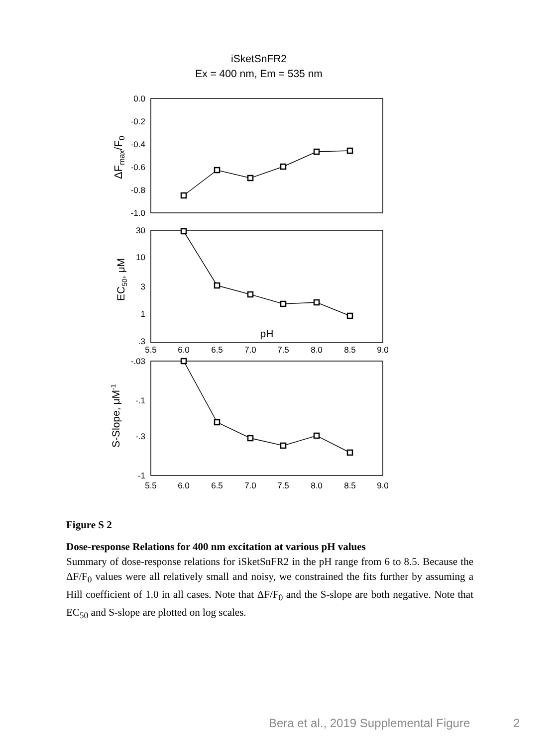iSketSnFR2
Ex = 400 nm, Em = 535 nm
0.0
-0.2
-0.4
-0.6
-0.8
-1.0
30
10
3
1
.3
-.03
-.1
-.3
-1
5.5
6.0
6.5
7.0
7.5
8.0
8.5
9.0
pH
5.5
6.0
6.5
7.0
7.5
8.0
8.5
9.0
ΔFmax/F0
EC50, μM
S-Slope, μM-1
Figure S 2
Dose-response Relations for 400 nm excitation at various pH values
Summary of dose-response relations for iSketSnFR2 in the pH range from 6 to 8.5. Because the ΔF/F<sub>0</sub> values were all relatively small and noisy, we constrained the fits further by assuming a Hill coefficient of 1.0 in all cases. Note that ΔF/F<sub>0</sub> and the S-slope are both negative. Note that EC<sub>50</sub> and S-slope are plotted on log scales.
Bera et al., 2019 Supplemental Figure 2